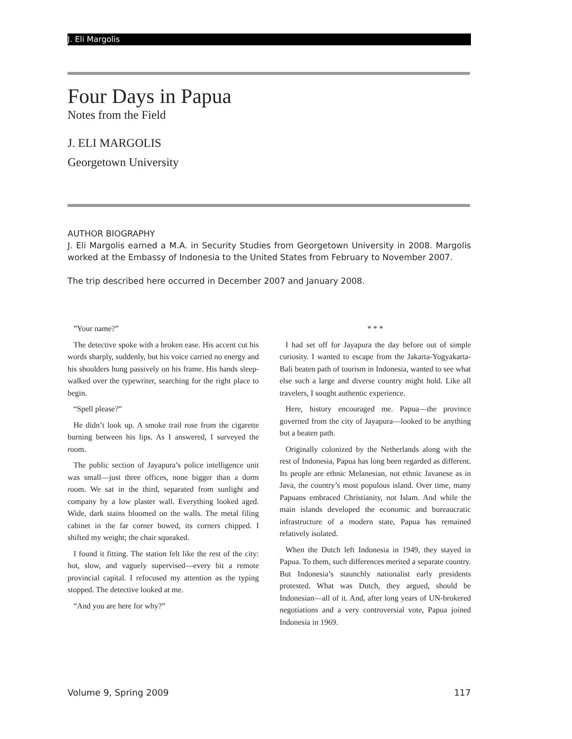J. Eli Margolis
Four Days in Papua
Notes from the Field
J. ELI MARGOLIS
Georgetown University
AUTHOR BIOGRAPHY
J. Eli Margolis earned a M.A. in Security Studies from Georgetown University in 2008. Margolis worked at the Embassy of Indonesia to the United States from February to November 2007.
The trip described here occurred in December 2007 and January 2008.
”Your name?”
The detective spoke with a broken ease. His accent cut his words sharply, suddenly, but his voice carried no energy and his shoulders hung passively on his frame. His hands sleep-walked over the typewriter, searching for the right place to begin.
“Spell please?”
He didn’t look up. A smoke trail rose from the cigarette burning between his lips. As I answered, I surveyed the room.
The public section of Jayapura’s police intelligence unit was small—just three offices, none bigger than a dorm room. We sat in the third, separated from sunlight and company by a low plaster wall. Everything looked aged. Wide, dark stains bloomed on the walls. The metal filing cabinet in the far corner bowed, its corners chipped. I shifted my weight; the chair squeaked.
I found it fitting. The station felt like the rest of the city: hot, slow, and vaguely supervised—every bit a remote provincial capital. I refocused my attention as the typing stopped. The detective looked at me.
“And you are here for why?”
* * *
I had set off for Jayapura the day before out of simple curiosity. I wanted to escape from the Jakarta-Yogyakarta-Bali beaten path of tourism in Indonesia, wanted to see what else such a large and diverse country might hold. Like all travelers, I sought authentic experience.
Here, history encouraged me. Papua—the province governed from the city of Jayapura—looked to be anything but a beaten path.
Originally colonized by the Netherlands along with the rest of Indonesia, Papua has long been regarded as different. Its people are ethnic Melanesian, not ethnic Javanese as in Java, the country’s most populous island. Over time, many Papuans embraced Christianity, not Islam. And while the main islands developed the economic and bureaucratic infrastructure of a modern state, Papua has remained relatively isolated.
When the Dutch left Indonesia in 1949, they stayed in Papua. To them, such differences merited a separate country. But Indonesia’s staunchly nationalist early presidents protested. What was Dutch, they argued, should be Indonesian—all of it. And, after long years of UN-brokered negotiations and a very controversial vote, Papua joined Indonesia in 1969.
Volume 9, Spring 2009 117